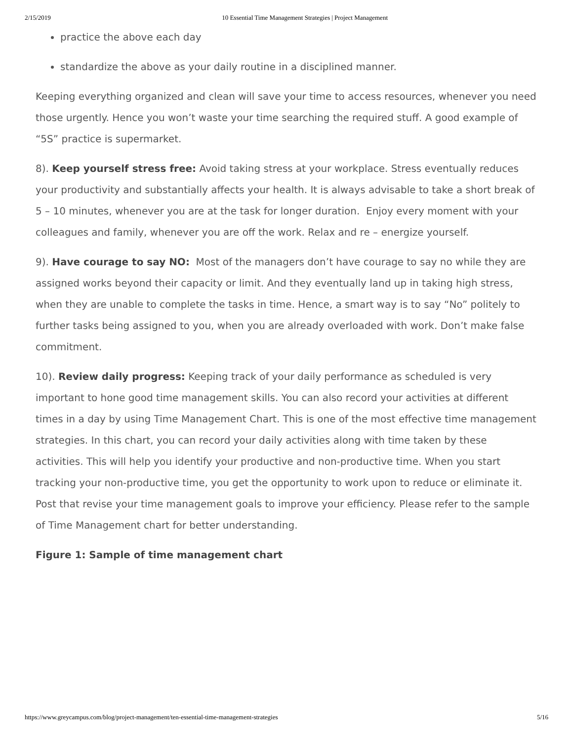2/15/2019 10 Essential Time Management Strategies | Project Management
practice the above each day
standardize the above as your daily routine in a disciplined manner.
Keeping everything organized and clean will save your time to access resources, whenever you need those urgently. Hence you won’t waste your time searching the required stuff. A good example of “5S” practice is supermarket.
8). Keep yourself stress free: Avoid taking stress at your workplace. Stress eventually reduces your productivity and substantially affects your health. It is always advisable to take a short break of 5 – 10 minutes, whenever you are at the task for longer duration. Enjoy every moment with your colleagues and family, whenever you are off the work. Relax and re – energize yourself.
9). Have courage to say NO: Most of the managers don’t have courage to say no while they are assigned works beyond their capacity or limit. And they eventually land up in taking high stress, when they are unable to complete the tasks in time. Hence, a smart way is to say “No” politely to further tasks being assigned to you, when you are already overloaded with work. Don’t make false commitment.
10). Review daily progress: Keeping track of your daily performance as scheduled is very important to hone good time management skills. You can also record your activities at different times in a day by using Time Management Chart. This is one of the most effective time management strategies. In this chart, you can record your daily activities along with time taken by these activities. This will help you identify your productive and non-productive time. When you start tracking your non-productive time, you get the opportunity to work upon to reduce or eliminate it. Post that revise your time management goals to improve your efficiency. Please refer to the sample of Time Management chart for better understanding.
Figure 1: Sample of time management chart
https://www.greycampus.com/blog/project-management/ten-essential-time-management-strategies 5/16